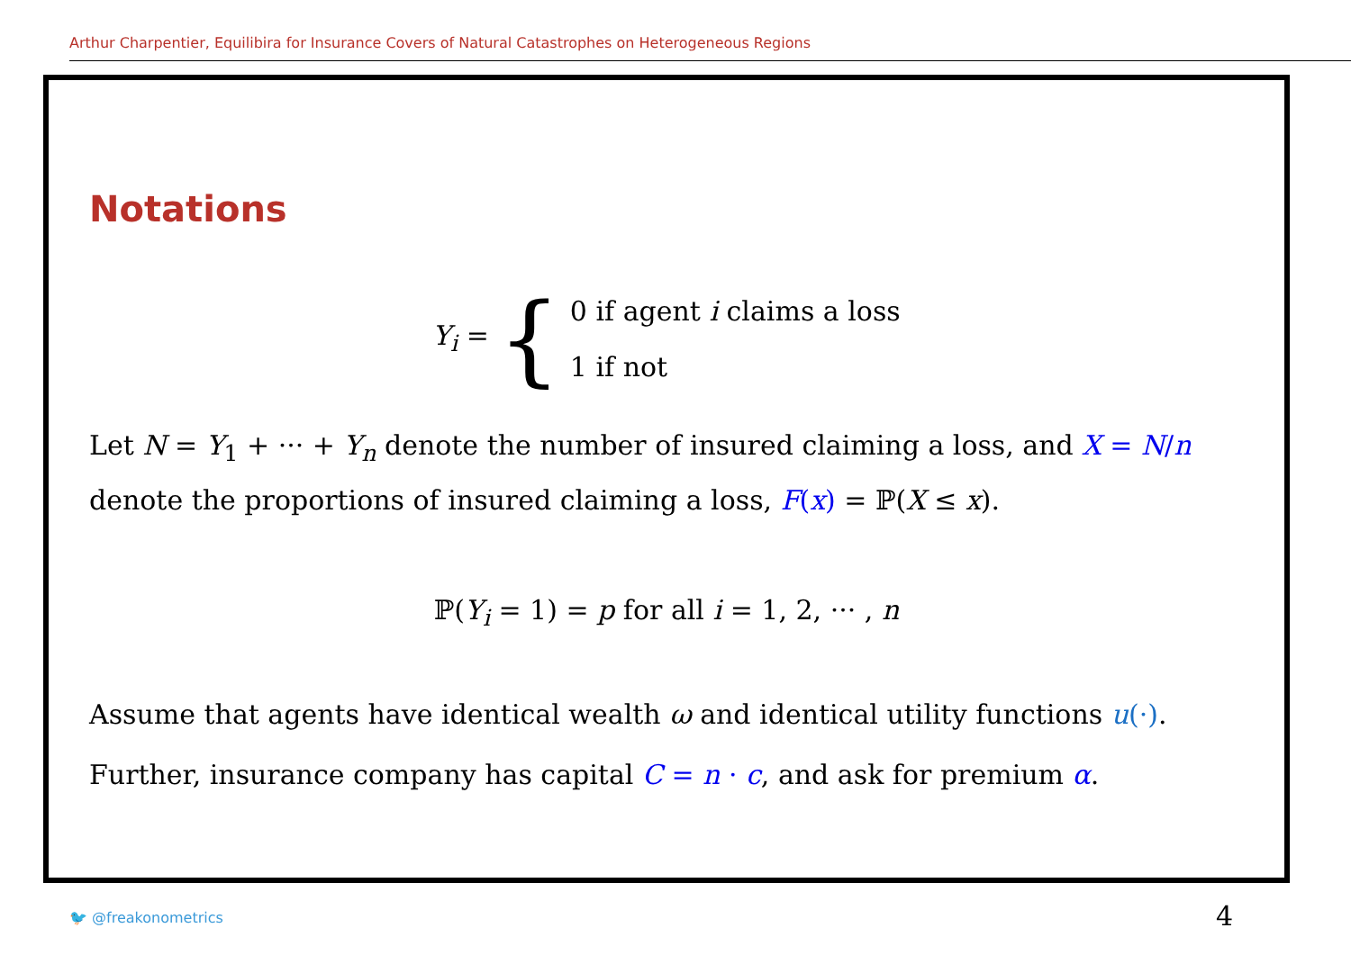Arthur Charpentier, Equilibira for Insurance Covers of Natural Catastrophes on Heterogeneous Regions
Notations
Y<sub>i</sub> = { 0 if agent i claims a loss
1 if not
Let N = Y<sub>1</sub> + ··· + Y<sub>n</sub> denote the number of insured claiming a loss, and X = N/n denote the proportions of insured claiming a loss, F(x) = ℙ(X ≤ x).
ℙ(Y<sub>i</sub> = 1) = p for all i = 1, 2, ··· , n
Assume that agents have identical wealth ω and identical utility functions u(·).
Further, insurance company has capital C = n · c, and ask for premium α.
🐦 @freakonometrics 4